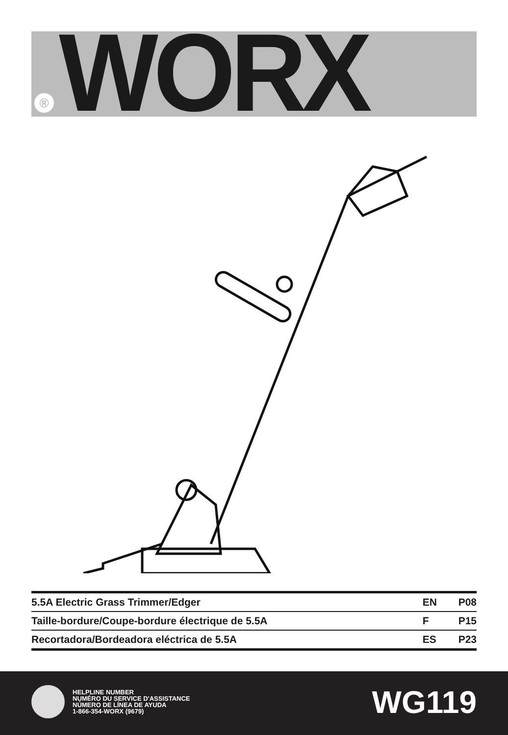WORX
®
| 5.5A Electric Grass Trimmer/Edger | EN | P08 |
| Taille-bordure/Coupe-bordure électrique de 5.5A | F | P15 |
| Recortadora/Bordeadora eléctrica de 5.5A | ES | P23 |
HELPLINE NUMBER
NUMÉRO DU SERVICE D'ASSISTANCE
NÚMERO DE LÍNEA DE AYUDA
1-866-354-WORX (9679)
WG119